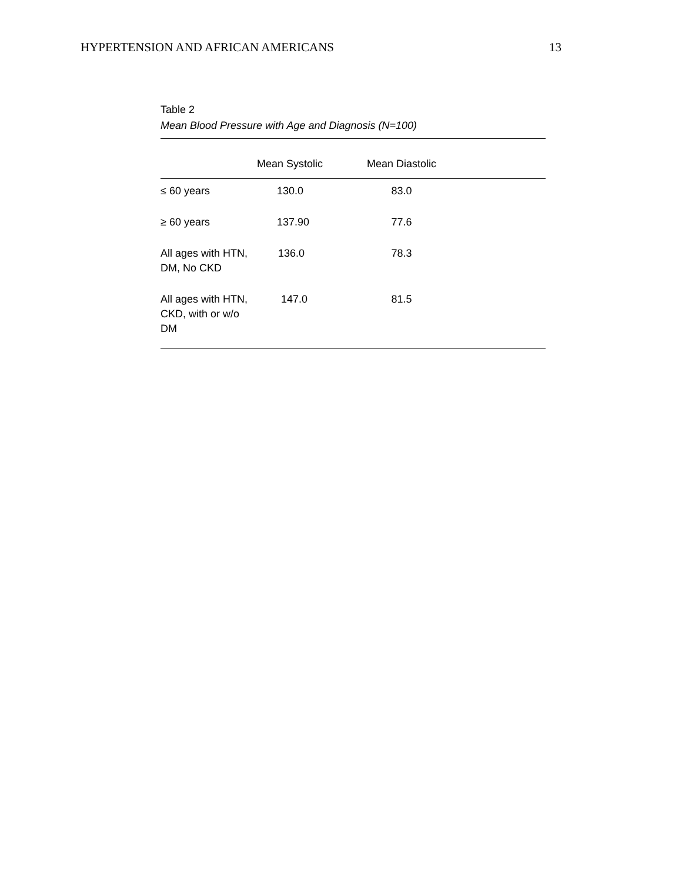HYPERTENSION AND AFRICAN AMERICANS 13
Table 2
Mean Blood Pressure with Age and Diagnosis (N=100)
| | Mean Systolic | Mean Diastolic | |
| --- | --- | --- | --- |
| ≤ 60 years | 130.0 | 83.0 | |
| ≥ 60 years | 137.90 | 77.6 | |
| All ages with HTN, DM, No CKD | 136.0 | 78.3 | |
| All ages with HTN, CKD, with or w/o DM | 147.0 | 81.5 | |